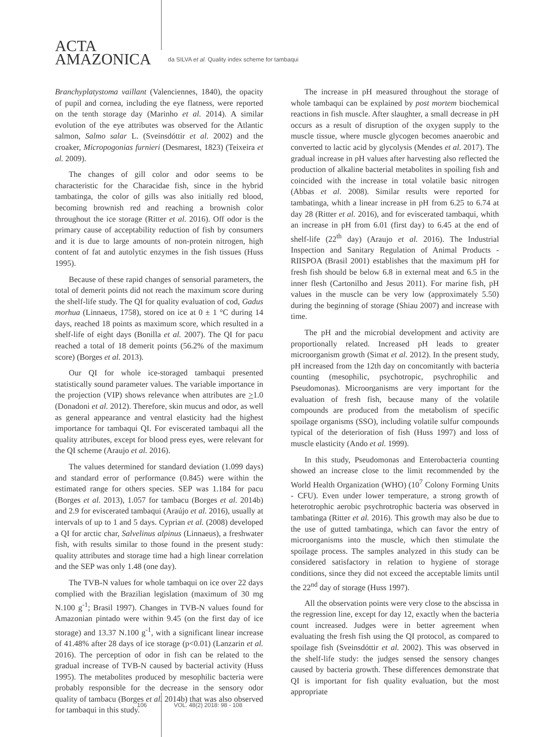ACTA
AMAZONICA
da SILVA et al. Quality index scheme for tambaqui
Branchyplatystoma vaillant (Valenciennes, 1840), the opacity of pupil and cornea, including the eye flatness, were reported on the tenth storage day (Marinho et al. 2014). A similar evolution of the eye attributes was observed for the Atlantic salmon, Salmo salar L. (Sveinsdóttir et al. 2002) and the croaker, Micropogonias furnieri (Desmarest, 1823) (Teixeira et al. 2009).
The changes of gill color and odor seems to be characteristic for the Characidae fish, since in the hybrid tambatinga, the color of gills was also initially red blood, becoming brownish red and reaching a brownish color throughout the ice storage (Ritter et al. 2016). Off odor is the primary cause of acceptability reduction of fish by consumers and it is due to large amounts of non-protein nitrogen, high content of fat and autolytic enzymes in the fish tissues (Huss 1995).
Because of these rapid changes of sensorial parameters, the total of demerit points did not reach the maximum score during the shelf-life study. The QI for quality evaluation of cod, Gadus morhua (Linnaeus, 1758), stored on ice at 0 ± 1 °C during 14 days, reached 18 points as maximum score, which resulted in a shelf-life of eight days (Bonilla et al. 2007). The QI for pacu reached a total of 18 demerit points (56.2% of the maximum score) (Borges et al. 2013).
Our QI for whole ice-storaged tambaqui presented statistically sound parameter values. The variable importance in the projection (VIP) shows relevance when attributes are >1.0 (Donadoni et al. 2012). Therefore, skin mucus and odor, as well as general appearance and ventral elasticity had the highest importance for tambaqui QI. For eviscerated tambaqui all the quality attributes, except for blood press eyes, were relevant for the QI scheme (Araujo et al. 2016).
The values determined for standard deviation (1.099 days) and standard error of performance (0.845) were within the estimated range for others species. SEP was 1.184 for pacu (Borges et al. 2013), 1.057 for tambacu (Borges et al. 2014b) and 2.9 for eviscerated tambaqui (Araújo et al. 2016), usually at intervals of up to 1 and 5 days. Cyprian et al. (2008) developed a QI for arctic char, Salvelinus alpinus (Linnaeus), a freshwater fish, with results similar to those found in the present study: quality attributes and storage time had a high linear correlation and the SEP was only 1.48 (one day).
The TVB-N values for whole tambaqui on ice over 22 days complied with the Brazilian legislation (maximum of 30 mg N.100 g<sup>-1</sup>; Brasil 1997). Changes in TVB-N values found for Amazonian pintado were within 9.45 (on the first day of ice storage) and 13.37 N.100 g<sup>-1</sup>, with a significant linear increase of 41.48% after 28 days of ice storage (p<0.01) (Lanzarin et al. 2016). The perception of odor in fish can be related to the gradual increase of TVB-N caused by bacterial activity (Huss 1995). The metabolites produced by mesophilic bacteria were probably responsible for the decrease in the sensory odor quality of tambacu (Borges et al. 2014b) that was also observed for tambaqui in this study.
The increase in pH measured throughout the storage of whole tambaqui can be explained by post mortem biochemical reactions in fish muscle. After slaughter, a small decrease in pH occurs as a result of disruption of the oxygen supply to the muscle tissue, where muscle glycogen becomes anaerobic and converted to lactic acid by glycolysis (Mendes et al. 2017). The gradual increase in pH values after harvesting also reflected the production of alkaline bacterial metabolites in spoiling fish and coincided with the increase in total volatile basic nitrogen (Abbas et al. 2008). Similar results were reported for tambatinga, whith a linear increase in pH from 6.25 to 6.74 at day 28 (Ritter et al. 2016), and for eviscerated tambaqui, whith an increase in pH from 6.01 (first day) to 6.45 at the end of shelf-life (22<sup>th</sup> day) (Araujo et al. 2016). The Industrial Inspection and Sanitary Regulation of Animal Products - RIISPOA (Brasil 2001) establishes that the maximum pH for fresh fish should be below 6.8 in external meat and 6.5 in the inner flesh (Cartonilho and Jesus 2011). For marine fish, pH values in the muscle can be very low (approximately 5.50) during the beginning of storage (Shiau 2007) and increase with time.
The pH and the microbial development and activity are proportionally related. Increased pH leads to greater microorganism growth (Simat et al. 2012). In the present study, pH increased from the 12th day on concomitantly with bacteria counting (mesophilic, psychotropic, psychrophilic and Pseudomonas). Microorganisms are very important for the evaluation of fresh fish, because many of the volatile compounds are produced from the metabolism of specific spoilage organisms (SSO), including volatile sulfur compounds typical of the deterioration of fish (Huss 1997) and loss of muscle elasticity (Ando et al. 1999).
In this study, Pseudomonas and Enterobacteria counting showed an increase close to the limit recommended by the World Health Organization (WHO) (10<sup>7</sup> Colony Forming Units - CFU). Even under lower temperature, a strong growth of heterotrophic aerobic psychrotrophic bacteria was observed in tambatinga (Ritter et al. 2016). This growth may also be due to the use of gutted tambatinga, which can favor the entry of microorganisms into the muscle, which then stimulate the spoilage process. The samples analyzed in this study can be considered satisfactory in relation to hygiene of storage conditions, since they did not exceed the acceptable limits until the 22<sup>nd</sup> day of storage (Huss 1997).
All the observation points were very close to the abscissa in the regression line, except for day 12, exactly when the bacteria count increased. Judges were in better agreement when evaluating the fresh fish using the QI protocol, as compared to spoilage fish (Sveinsdóttir et al. 2002). This was observed in the shelf-life study: the judges sensed the sensory changes caused by bacteria growth. These differences demonstrate that QI is important for fish quality evaluation, but the most appropriate
106 VOL. 48(2) 2018: 98 - 108